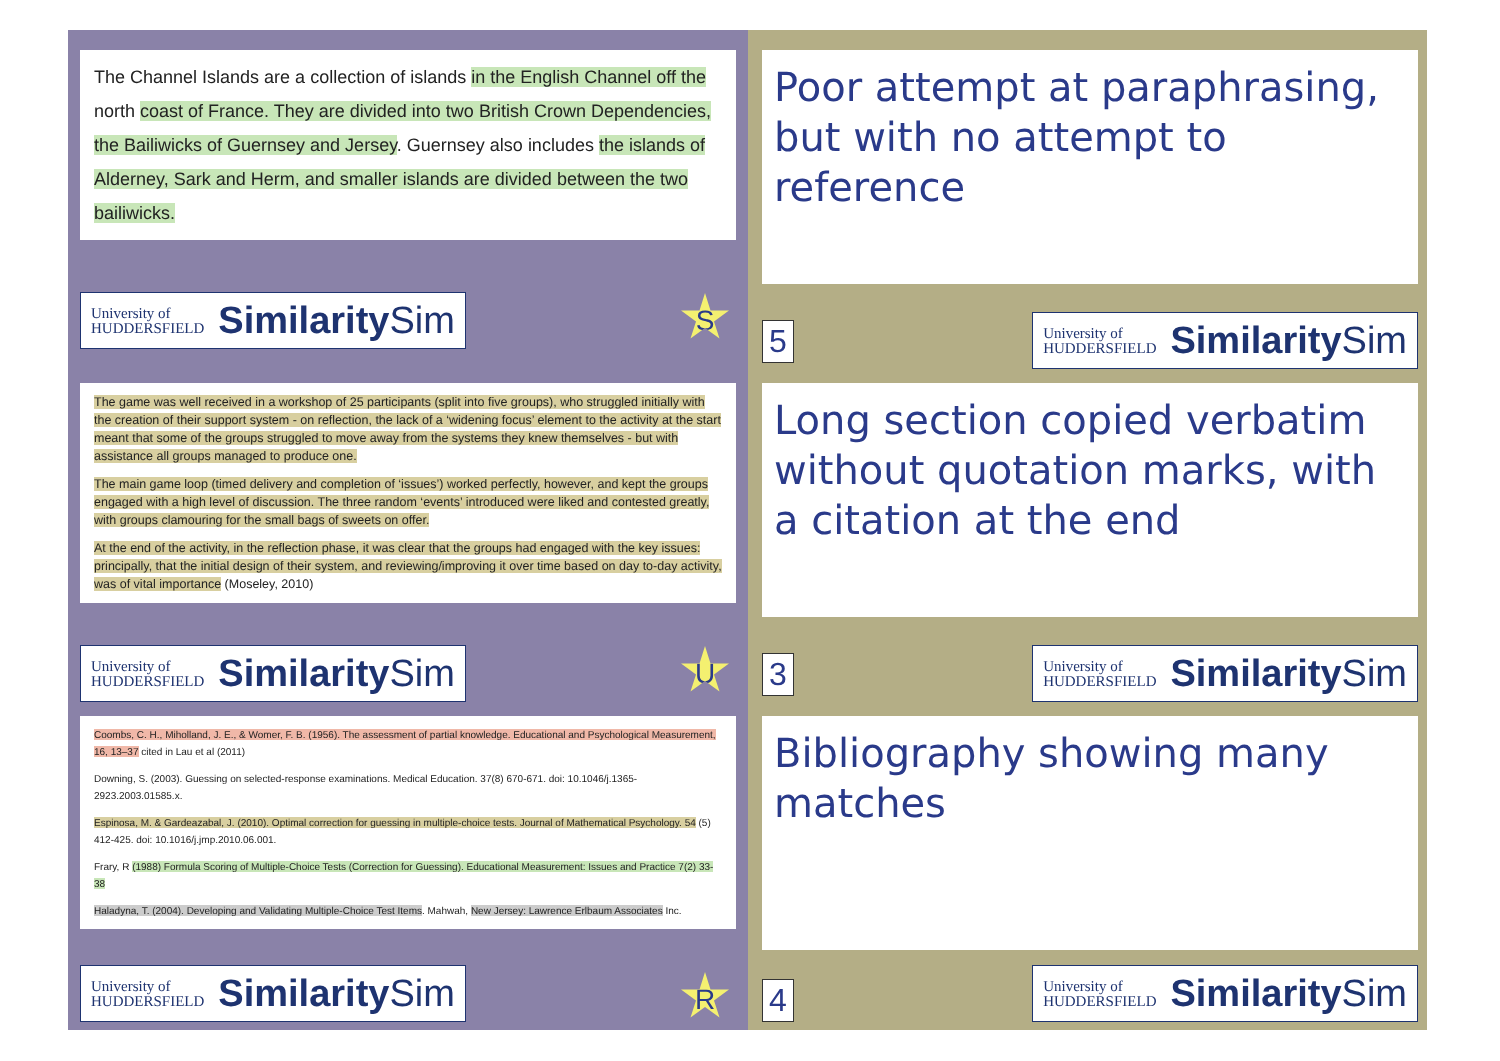The Channel Islands are a collection of islands in the English Channel off the north coast of France. They are divided into two British Crown Dependencies, the Bailiwicks of Guernsey and Jersey. Guernsey also includes the islands of Alderney, Sark and Herm, and smaller islands are divided between the two bailiwicks.
University of
HUDDERSFIELD Similarity Sim
S
Poor attempt at paraphrasing, but with no attempt to reference
5
University of
HUDDERSFIELD Similarity Sim
The game was well received in a workshop of 25 participants (split into five groups), who struggled initially with the creation of their support system - on reflection, the lack of a ‘widening focus’ element to the activity at the start meant that some of the groups struggled to move away from the systems they knew themselves - but with assistance all groups managed to produce one.
The main game loop (timed delivery and completion of ‘issues’) worked perfectly, however, and kept the groups engaged with a high level of discussion. The three random ‘events’ introduced were liked and contested greatly, with groups clamouring for the small bags of sweets on offer.
At the end of the activity, in the reflection phase, it was clear that the groups had engaged with the key issues: principally, that the initial design of their system, and reviewing/improving it over time based on day to-day activity, was of vital importance (Moseley, 2010)
University of
HUDDERSFIELD Similarity Sim
U
Long section copied verbatim without quotation marks, with a citation at the end
3
University of
HUDDERSFIELD Similarity Sim
Coombs, C. H., Miholland, J. E., & Womer, F. B. (1956). The assessment of partial knowledge. Educational and Psychological Measurement, 16, 13–37 cited in Lau et al (2011)
Downing, S. (2003). Guessing on selected-response examinations. Medical Education. 37(8) 670-671. doi: 10.1046/j.1365-2923.2003.01585.x.
Espinosa, M. & Gardeazabal, J. (2010). Optimal correction for guessing in multiple-choice tests. Journal of Mathematical Psychology. 54 (5) 412-425. doi: 10.1016/j.jmp.2010.06.001.
Frary, R (1988) Formula Scoring of Multiple-Choice Tests (Correction for Guessing). Educational Measurement: Issues and Practice 7(2) 33-38
Haladyna, T. (2004). Developing and Validating Multiple-Choice Test Items. Mahwah, New Jersey: Lawrence Erlbaum Associates Inc.
University of
HUDDERSFIELD Similarity Sim
R
Bibliography showing many matches
4
University of
HUDDERSFIELD Similarity Sim